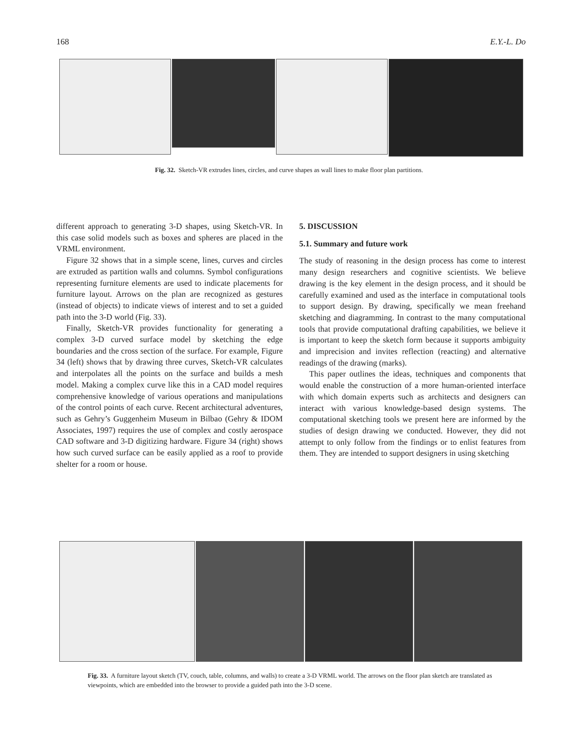168 E.Y.-L. Do
Fig. 32. Sketch-VR extrudes lines, circles, and curve shapes as wall lines to make floor plan partitions.
different approach to generating 3-D shapes, using Sketch-VR. In this case solid models such as boxes and spheres are placed in the VRML environment.
Figure 32 shows that in a simple scene, lines, curves and circles are extruded as partition walls and columns. Symbol configurations representing furniture elements are used to indicate placements for furniture layout. Arrows on the plan are recognized as gestures (instead of objects) to indicate views of interest and to set a guided path into the 3-D world (Fig. 33).
Finally, Sketch-VR provides functionality for generating a complex 3-D curved surface model by sketching the edge boundaries and the cross section of the surface. For example, Figure 34 (left) shows that by drawing three curves, Sketch-VR calculates and interpolates all the points on the surface and builds a mesh model. Making a complex curve like this in a CAD model requires comprehensive knowledge of various operations and manipulations of the control points of each curve. Recent architectural adventures, such as Gehry’s Guggenheim Museum in Bilbao (Gehry & IDOM Associates, 1997) requires the use of complex and costly aerospace CAD software and 3-D digitizing hardware. Figure 34 (right) shows how such curved surface can be easily applied as a roof to provide shelter for a room or house.
5. DISCUSSION
5.1. Summary and future work
The study of reasoning in the design process has come to interest many design researchers and cognitive scientists. We believe drawing is the key element in the design process, and it should be carefully examined and used as the interface in computational tools to support design. By drawing, specifically we mean freehand sketching and diagramming. In contrast to the many computational tools that provide computational drafting capabilities, we believe it is important to keep the sketch form because it supports ambiguity and imprecision and invites reflection (reacting) and alternative readings of the drawing (marks).
This paper outlines the ideas, techniques and components that would enable the construction of a more human-oriented interface with which domain experts such as architects and designers can interact with various knowledge-based design systems. The computational sketching tools we present here are informed by the studies of design drawing we conducted. However, they did not attempt to only follow from the findings or to enlist features from them. They are intended to support designers in using sketching
Fig. 33. A furniture layout sketch (TV, couch, table, columns, and walls) to create a 3-D VRML world. The arrows on the floor plan sketch are translated as viewpoints, which are embedded into the browser to provide a guided path into the 3-D scene.